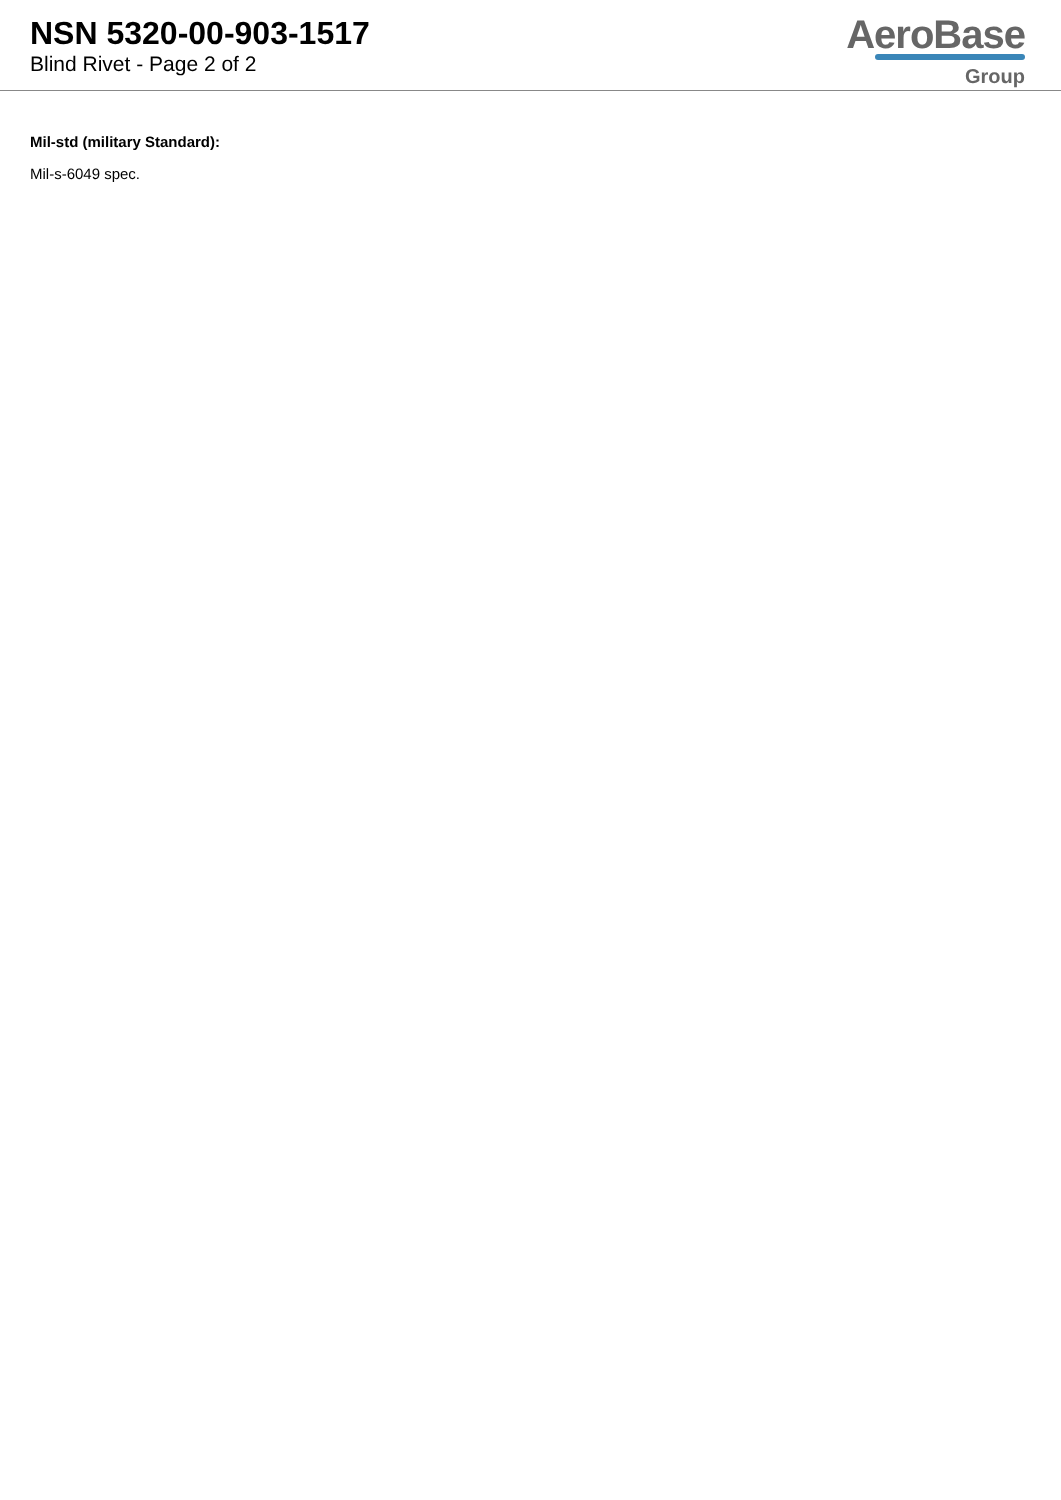NSN 5320-00-903-1517
Blind Rivet - Page 2 of 2
AeroBase
Group
Mil-std (military Standard):
Mil-s-6049 spec.